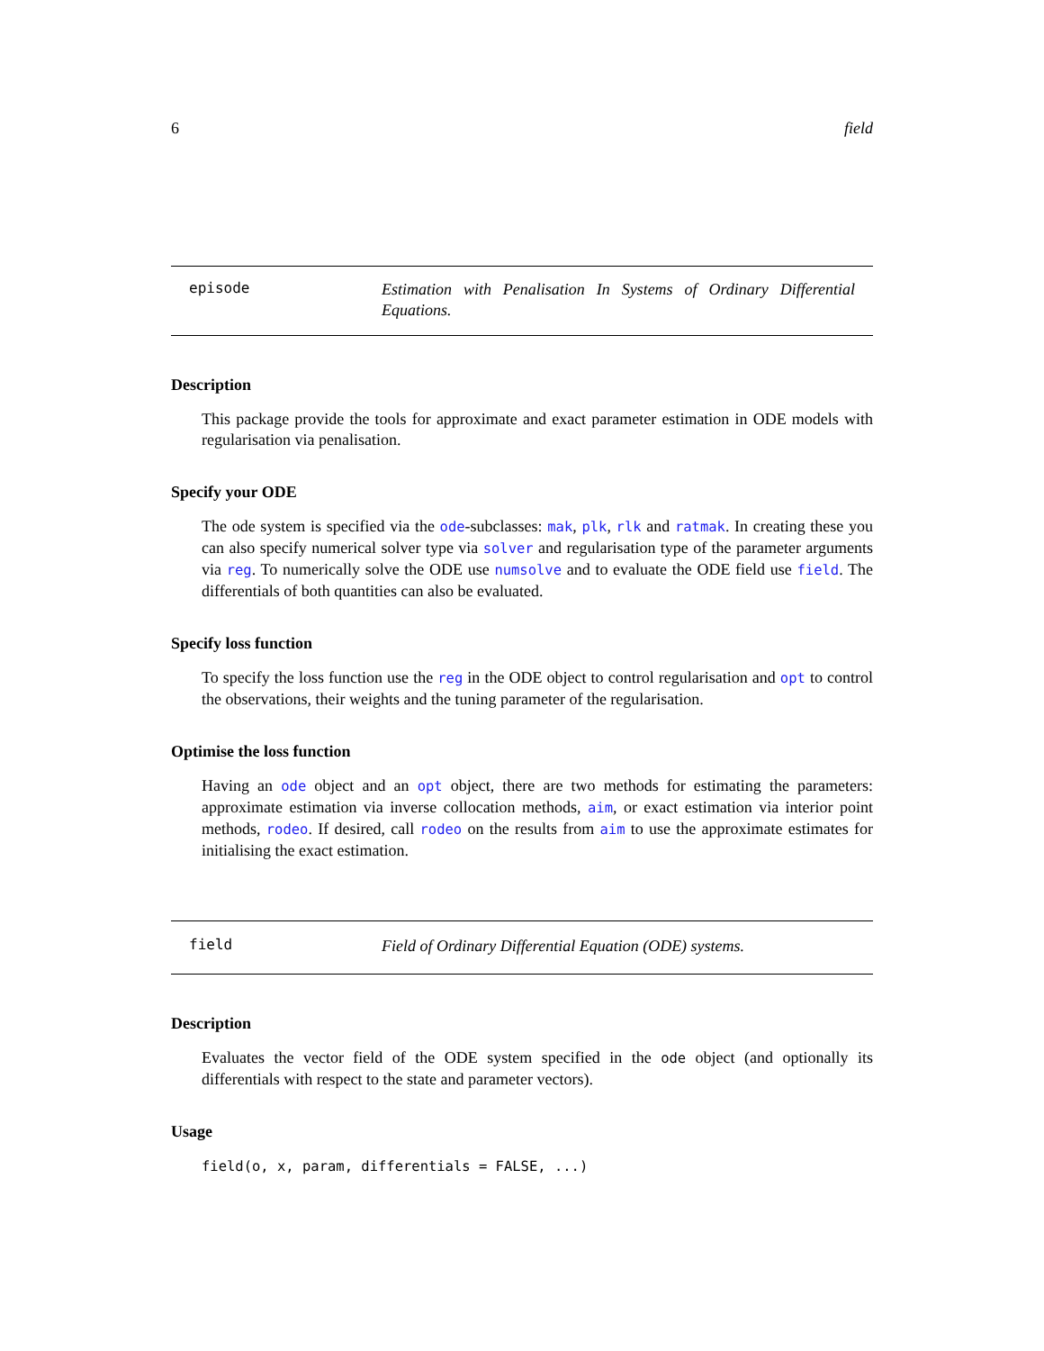6 field
episode
Estimation with Penalisation In Systems of Ordinary Differential Equations.
Description
This package provide the tools for approximate and exact parameter estimation in ODE models with regularisation via penalisation.
Specify your ODE
The ode system is specified via the ode-subclasses: mak, plk, rlk and ratmak. In creating these you can also specify numerical solver type via solver and regularisation type of the parameter arguments via reg. To numerically solve the ODE use numsolve and to evaluate the ODE field use field. The differentials of both quantities can also be evaluated.
Specify loss function
To specify the loss function use the reg in the ODE object to control regularisation and opt to control the observations, their weights and the tuning parameter of the regularisation.
Optimise the loss function
Having an ode object and an opt object, there are two methods for estimating the parameters: approximate estimation via inverse collocation methods, aim, or exact estimation via interior point methods, rodeo. If desired, call rodeo on the results from aim to use the approximate estimates for initialising the exact estimation.
field
Field of Ordinary Differential Equation (ODE) systems.
Description
Evaluates the vector field of the ODE system specified in the ode object (and optionally its differentials with respect to the state and parameter vectors).
Usage
field(o, x, param, differentials = FALSE, ...)